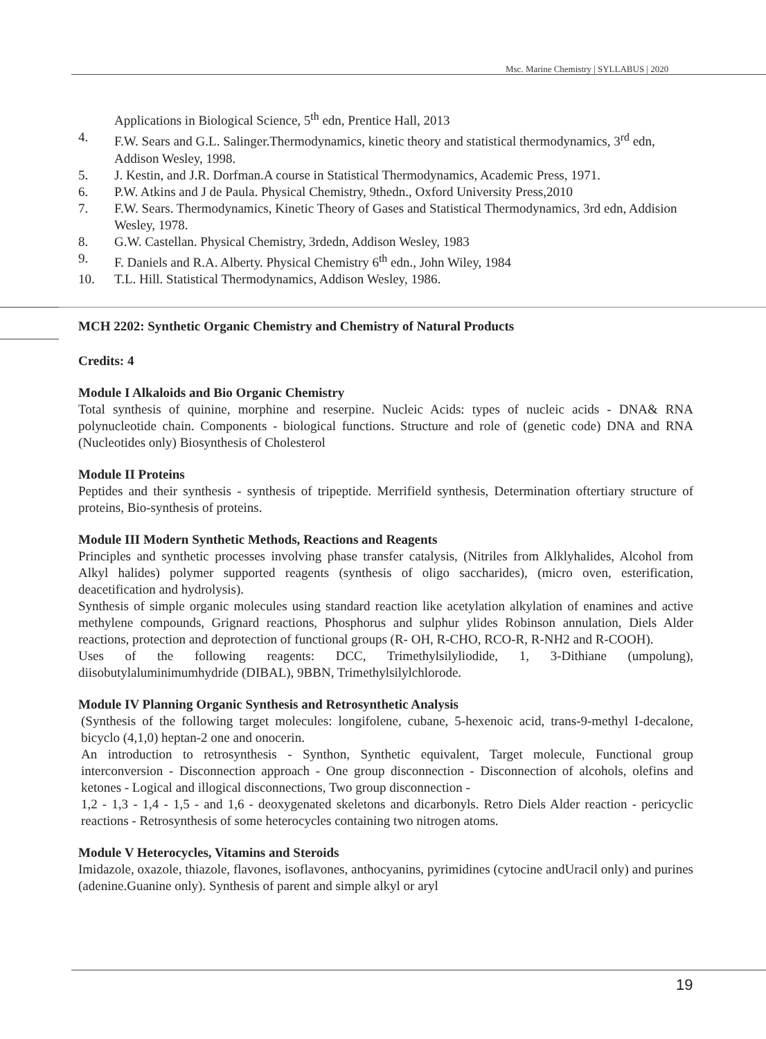Msc. Marine Chemistry | SYLLABUS | 2020
Applications in Biological Science, 5<sup>th</sup> edn, Prentice Hall, 2013
4. F.W. Sears and G.L. Salinger.Thermodynamics, kinetic theory and statistical thermodynamics, 3<sup>rd</sup> edn, Addison Wesley, 1998.
5. J. Kestin, and J.R. Dorfman.A course in Statistical Thermodynamics, Academic Press, 1971.
6. P.W. Atkins and J de Paula. Physical Chemistry, 9thedn., Oxford University Press,2010
7. F.W. Sears. Thermodynamics, Kinetic Theory of Gases and Statistical Thermodynamics, 3rd edn, Addision Wesley, 1978.
8. G.W. Castellan. Physical Chemistry, 3rdedn, Addison Wesley, 1983
9. F. Daniels and R.A. Alberty. Physical Chemistry 6<sup>th</sup> edn., John Wiley, 1984
10. T.L. Hill. Statistical Thermodynamics, Addison Wesley, 1986.
MCH 2202: Synthetic Organic Chemistry and Chemistry of Natural Products
Credits: 4
Module I Alkaloids and Bio Organic Chemistry
Total synthesis of quinine, morphine and reserpine. Nucleic Acids: types of nucleic acids - DNA& RNA polynucleotide chain. Components - biological functions. Structure and role of (genetic code) DNA and RNA (Nucleotides only) Biosynthesis of Cholesterol
Module II Proteins
Peptides and their synthesis - synthesis of tripeptide. Merrifield synthesis, Determination oftertiary structure of proteins, Bio-synthesis of proteins.
Module III Modern Synthetic Methods, Reactions and Reagents
Principles and synthetic processes involving phase transfer catalysis, (Nitriles from Alklyhalides, Alcohol from Alkyl halides) polymer supported reagents (synthesis of oligo saccharides), (micro oven, esterification, deacetification and hydrolysis).
Synthesis of simple organic molecules using standard reaction like acetylation alkylation of enamines and active methylene compounds, Grignard reactions, Phosphorus and sulphur ylides Robinson annulation, Diels Alder reactions, protection and deprotection of functional groups (R- OH, R-CHO, RCO-R, R-NH2 and R-COOH).
Uses of the following reagents: DCC, Trimethylsilyliodide, 1, 3-Dithiane (umpolung), diisobutylaluminimumhydride (DIBAL), 9BBN, Trimethylsilylchlorode.
Module IV Planning Organic Synthesis and Retrosynthetic Analysis
(Synthesis of the following target molecules: longifolene, cubane, 5-hexenoic acid, trans-9-methyl I-decalone, bicyclo (4,1,0) heptan-2 one and onocerin.
An introduction to retrosynthesis - Synthon, Synthetic equivalent, Target molecule, Functional group interconversion - Disconnection approach - One group disconnection - Disconnection of alcohols, olefins and ketones - Logical and illogical disconnections, Two group disconnection -
1,2 - 1,3 - 1,4 - 1,5 - and 1,6 - deoxygenated skeletons and dicarbonyls. Retro Diels Alder reaction - pericyclic reactions - Retrosynthesis of some heterocycles containing two nitrogen atoms.
Module V Heterocycles, Vitamins and Steroids
Imidazole, oxazole, thiazole, flavones, isoflavones, anthocyanins, pyrimidines (cytocine andUracil only) and purines (adenine.Guanine only). Synthesis of parent and simple alkyl or aryl
19